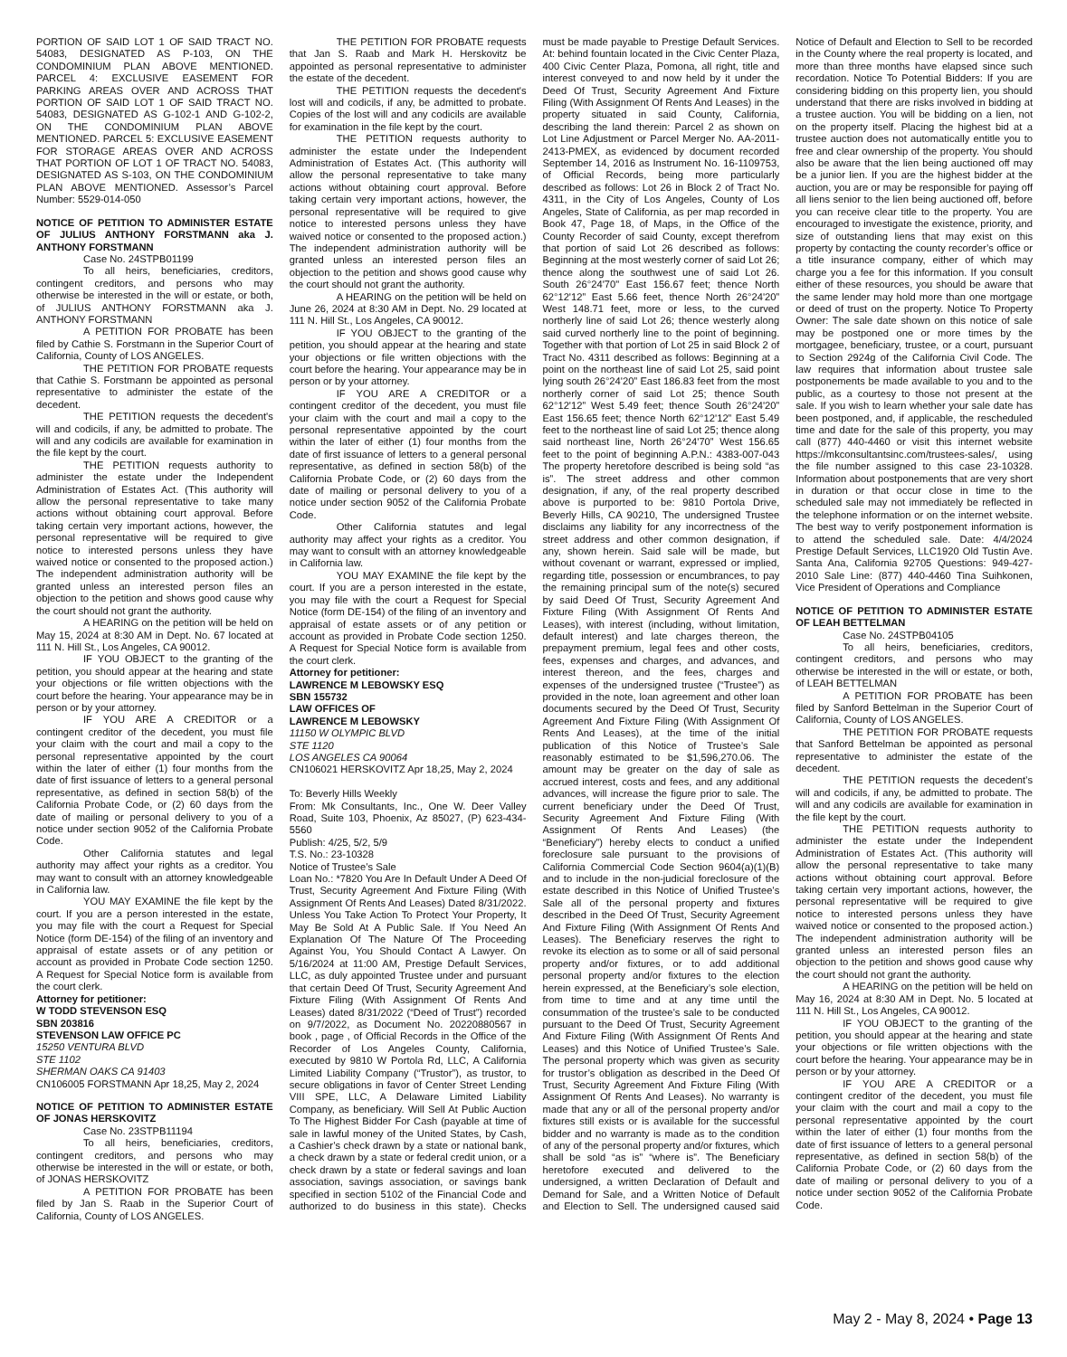PORTION OF SAID LOT 1 OF SAID TRACT NO. 54083, DESIGNATED AS P-103, ON THE CONDOMINIUM PLAN ABOVE MENTIONED. PARCEL 4: EXCLUSIVE EASEMENT FOR PARKING AREAS OVER AND ACROSS THAT PORTION OF SAID LOT 1 OF SAID TRACT NO. 54083, DESIGNATED AS G-102-1 AND G-102-2, ON THE CONDOMINIUM PLAN ABOVE MENTIONED. PARCEL 5: EXCLUSIVE EASEMENT FOR STORAGE AREAS OVER AND ACROSS THAT PORTION OF LOT 1 OF TRACT NO. 54083, DESIGNATED AS S-103, ON THE CONDOMINIUM PLAN ABOVE MENTIONED. Assessor’s Parcel Number: 5529-014-050
NOTICE OF PETITION TO ADMINISTER ESTATE OF JULIUS ANTHONY FORSTMANN aka J. ANTHONY FORSTMANN
Case No. 24STPB01199
To all heirs, beneficiaries, creditors, contingent creditors, and persons who may otherwise be interested in the will or estate, or both, of JULIUS ANTHONY FORSTMANN aka J. ANTHONY FORSTMANN
A PETITION FOR PROBATE has been filed by Cathie S. Forstmann in the Superior Court of California, County of LOS ANGELES.
THE PETITION FOR PROBATE requests that Cathie S. Forstmann be appointed as personal representative to administer the estate of the decedent.
THE PETITION requests the decedent's will and codicils, if any, be admitted to probate. The will and any codicils are available for examination in the file kept by the court.
THE PETITION requests authority to administer the estate under the Independent Administration of Estates Act. (This authority will allow the personal representative to take many actions without obtaining court approval. Before taking certain very important actions, however, the personal representative will be required to give notice to interested persons unless they have waived notice or consented to the proposed action.) The independent administration authority will be granted unless an interested person files an objection to the petition and shows good cause why the court should not grant the authority.
A HEARING on the petition will be held on May 15, 2024 at 8:30 AM in Dept. No. 67 located at 111 N. Hill St., Los Angeles, CA 90012.
IF YOU OBJECT to the granting of the petition, you should appear at the hearing and state your objections or file written objections with the court before the hearing. Your appearance may be in person or by your attorney.
IF YOU ARE A CREDITOR or a contingent creditor of the decedent, you must file your claim with the court and mail a copy to the personal representative appointed by the court within the later of either (1) four months from the date of first issuance of letters to a general personal representative, as defined in section 58(b) of the California Probate Code, or (2) 60 days from the date of mailing or personal delivery to you of a notice under section 9052 of the California Probate Code.
Other California statutes and legal authority may affect your rights as a creditor. You may want to consult with an attorney knowledgeable in California law.
YOU MAY EXAMINE the file kept by the court. If you are a person interested in the estate, you may file with the court a Request for Special Notice (form DE-154) of the filing of an inventory and appraisal of estate assets or of any petition or account as provided in Probate Code section 1250. A Request for Special Notice form is available from the court clerk.
Attorney for petitioner:
W TODD STEVENSON ESQ
SBN 203816
STEVENSON LAW OFFICE PC
15250 VENTURA BLVD
STE 1102
SHERMAN OAKS CA 91403
CN106005 FORSTMANN Apr 18,25, May 2, 2024
NOTICE OF PETITION TO ADMINISTER ESTATE OF JONAS HERSKOVITZ
Case No. 23STPB11194
To all heirs, beneficiaries, creditors, contingent creditors, and persons who may otherwise be interested in the will or estate, or both, of JONAS HERSKOVITZ
A PETITION FOR PROBATE has been filed by Jan S. Raab in the Superior Court of California, County of LOS ANGELES.
THE PETITION FOR PROBATE requests that Jan S. Raab and Mark H. Herskovitz be appointed as personal representative to administer the estate of the decedent.
THE PETITION requests the decedent's lost will and codicils, if any, be admitted to probate. Copies of the lost will and any codicils are available for examination in the file kept by the court.
THE PETITION requests authority to administer the estate under the Independent Administration of Estates Act. (This authority will allow the personal representative to take many actions without obtaining court approval. Before taking certain very important actions, however, the personal representative will be required to give notice to interested persons unless they have waived notice or consented to the proposed action.) The independent administration authority will be granted unless an interested person files an objection to the petition and shows good cause why the court should not grant the authority.
A HEARING on the petition will be held on June 26, 2024 at 8:30 AM in Dept. No. 29 located at 111 N. Hill St., Los Angeles, CA 90012.
IF YOU OBJECT to the granting of the petition, you should appear at the hearing and state your objections or file written objections with the court before the hearing. Your appearance may be in person or by your attorney.
IF YOU ARE A CREDITOR or a contingent creditor of the decedent, you must file your claim with the court and mail a copy to the personal representative appointed by the court within the later of either (1) four months from the date of first issuance of letters to a general personal representative, as defined in section 58(b) of the California Probate Code, or (2) 60 days from the date of mailing or personal delivery to you of a notice under section 9052 of the California Probate Code.
Other California statutes and legal authority may affect your rights as a creditor. You may want to consult with an attorney knowledgeable in California law.
YOU MAY EXAMINE the file kept by the court. If you are a person interested in the estate, you may file with the court a Request for Special Notice (form DE-154) of the filing of an inventory and appraisal of estate assets or of any petition or account as provided in Probate Code section 1250. A Request for Special Notice form is available from the court clerk.
Attorney for petitioner:
LAWRENCE M LEBOWSKY ESQ
SBN 155732
LAW OFFICES OF
LAWRENCE M LEBOWSKY
11150 W OLYMPIC BLVD
STE 1120
LOS ANGELES CA 90064
CN106021 HERSKOVITZ Apr 18,25, May 2, 2024
To: Beverly Hills Weekly
From: Mk Consultants, Inc., One W. Deer Valley Road, Suite 103, Phoenix, Az 85027, (P) 623-434-5560
Publish: 4/25, 5/2, 5/9
T.S. No.: 23-10328
Notice of Trustee’s Sale
Loan No.: *7820 You Are In Default Under A Deed Of Trust, Security Agreement And Fixture Filing (With Assignment Of Rents And Leases) Dated 8/31/2022. Unless You Take Action To Protect Your Property, It May Be Sold At A Public Sale. If You Need An Explanation Of The Nature Of The Proceeding Against You, You Should Contact A Lawyer. On 5/16/2024 at 11:00 AM, Prestige Default Services, LLC, as duly appointed Trustee under and pursuant that certain Deed Of Trust, Security Agreement And Fixture Filing (With Assignment Of Rents And Leases) dated 8/31/2022 (“Deed of Trust”) recorded on 9/7/2022, as Document No. 20220880567 in book , page , of Official Records in the Office of the Recorder of Los Angeles County, California, executed by 9810 W Portola Rd, LLC, A California Limited Liability Company (“Trustor”), as trustor, to secure obligations in favor of Center Street Lending VIII SPE, LLC, A Delaware Limited Liability Company, as beneficiary. Will Sell At Public Auction To The Highest Bidder For Cash (payable at time of sale in lawful money of the United States, by Cash, a Cashier’s check drawn by a state or national bank, a check drawn by a state or federal credit union, or a check drawn by a state or federal savings and loan association, savings association, or savings bank specified in section 5102 of the Financial Code and authorized to do business in this state). Checks must be made payable to Prestige Default Services. At: behind fountain located in the Civic Center Plaza, 400 Civic Center Plaza, Pomona, all right, title and interest conveyed to and now held by it under the Deed Of Trust, Security Agreement And Fixture Filing (With Assignment Of Rents And Leases) in the property situated in said County, California, describing the land therein: Parcel 2 as shown on Lot Line Adjustment or Parcel Merger No. AA-2011-2413-PMEX, as evidenced by document recorded September 14, 2016 as Instrument No. 16-1109753, of Official Records, being more particularly described as follows: Lot 26 in Block 2 of Tract No. 4311, in the City of Los Angeles, County of Los Angeles, State of California, as per map recorded in Book 47, Page 18, of Maps, in the Office of the County Recorder of said County, except therefrom that portion of said Lot 26 described as follows: Beginning at the most westerly corner of said Lot 26; thence along the southwest une of said Lot 26. South 26°24'70" East 156.67 feet; thence North 62°12'12” East 5.66 feet, thence North 26°24'20” West 148.71 feet, more or less, to the curved northerly line of said Lot 26; thence westerly along said curved northerly line to the point of beginning. Together with that portion of Lot 25 in said Block 2 of Tract No. 4311 described as follows: Beginning at a point on the northeast line of said Lot 25, said point lying south 26°24'20” East 186.83 feet from the most northerly corner of said Lot 25; thence South 62°12'12” West 5.49 feet; thence South 26°24'20” East 156.65 feet; thence North 62°12'12” East 5.49 feet to the northeast line of said Lot 25; thence along said northeast line, North 26°24'70” West 156.65 feet to the point of beginning A.P.N.: 4383-007-043 The property heretofore described is being sold “as is”. The street address and other common designation, if any, of the real property described above is purported to be: 9810 Portola Drive, Beverly Hills, CA 90210, The undersigned Trustee disclaims any liability for any incorrectness of the street address and other common designation, if any, shown herein. Said sale will be made, but without covenant or warrant, expressed or implied, regarding title, possession or encumbrances, to pay the remaining principal sum of the note(s) secured by said Deed Of Trust, Security Agreement And Fixture Filing (With Assignment Of Rents And Leases), with interest (including, without limitation, default interest) and late charges thereon, the prepayment premium, legal fees and other costs, fees, expenses and charges, and advances, and interest thereon, and the fees, charges and expenses of the undersigned trustee (“Trustee”) as provided in the note, loan agreement and other loan documents secured by the Deed Of Trust, Security Agreement And Fixture Filing (With Assignment Of Rents And Leases), at the time of the initial publication of this Notice of Trustee’s Sale reasonably estimated to be $1,596,270.06. The amount may be greater on the day of sale as accrued interest, costs and fees, and any additional advances, will increase the figure prior to sale. The current beneficiary under the Deed Of Trust, Security Agreement And Fixture Filing (With Assignment Of Rents And Leases) (the “Beneficiary”) hereby elects to conduct a unified foreclosure sale pursuant to the provisions of California Commercial Code Section 9604(a)(1)(B) and to include in the non-judicial foreclosure of the estate described in this Notice of Unified Trustee’s Sale all of the personal property and fixtures described in the Deed Of Trust, Security Agreement And Fixture Filing (With Assignment Of Rents And Leases). The Beneficiary reserves the right to revoke its election as to some or all of said personal property and/or fixtures, or to add additional personal property and/or fixtures to the election herein expressed, at the Beneficiary’s sole election, from time to time and at any time until the consummation of the trustee’s sale to be conducted pursuant to the Deed Of Trust, Security Agreement And Fixture Filing (With Assignment Of Rents And Leases) and this Notice of Unified Trustee’s Sale. The personal property which was given as security for trustor’s obligation as described in the Deed Of Trust, Security Agreement And Fixture Filing (With Assignment Of Rents And Leases). No warranty is made that any or all of the personal property and/or fixtures still exists or is available for the successful bidder and no warranty is made as to the condition of any of the personal property and/or fixtures, which shall be sold “as is” “where is”. The Beneficiary heretofore executed and delivered to the undersigned, a written Declaration of Default and Demand for Sale, and a Written Notice of Default and Election to Sell. The undersigned caused said Notice of Default and Election to Sell to be recorded in the County where the real property is located, and more than three months have elapsed since such recordation. Notice To Potential Bidders: If you are considering bidding on this property lien, you should understand that there are risks involved in bidding at a trustee auction. You will be bidding on a lien, not on the property itself. Placing the highest bid at a trustee auction does not automatically entitle you to free and clear ownership of the property. You should also be aware that the lien being auctioned off may be a junior lien. If you are the highest bidder at the auction, you are or may be responsible for paying off all liens senior to the lien being auctioned off, before you can receive clear title to the property. You are encouraged to investigate the existence, priority, and size of outstanding liens that may exist on this property by contacting the county recorder’s office or a title insurance company, either of which may charge you a fee for this information. If you consult either of these resources, you should be aware that the same lender may hold more than one mortgage or deed of trust on the property. Notice To Property Owner: The sale date shown on this notice of sale may be postponed one or more times by the mortgagee, beneficiary, trustee, or a court, pursuant to Section 2924g of the California Civil Code. The law requires that information about trustee sale postponements be made available to you and to the public, as a courtesy to those not present at the sale. If you wish to learn whether your sale date has been postponed, and, if applicable, the rescheduled time and date for the sale of this property, you may call (877) 440-4460 or visit this internet website https://mkconsultantsinc.com/trustees-sales/, using the file number assigned to this case 23-10328. Information about postponements that are very short in duration or that occur close in time to the scheduled sale may not immediately be reflected in the telephone information or on the internet website. The best way to verify postponement information is to attend the scheduled sale. Date: 4/4/2024 Prestige Default Services, LLC1920 Old Tustin Ave. Santa Ana, California 92705 Questions: 949-427-2010 Sale Line: (877) 440-4460 Tina Suihkonen, Vice President of Operations and Compliance
NOTICE OF PETITION TO ADMINISTER ESTATE OF LEAH BETTELMAN
Case No. 24STPB04105
To all heirs, beneficiaries, creditors, contingent creditors, and persons who may otherwise be interested in the will or estate, or both, of LEAH BETTELMAN
A PETITION FOR PROBATE has been filed by Sanford Bettelman in the Superior Court of California, County of LOS ANGELES.
THE PETITION FOR PROBATE requests that Sanford Bettelman be appointed as personal representative to administer the estate of the decedent.
THE PETITION requests the decedent’s will and codicils, if any, be admitted to probate. The will and any codicils are available for examination in the file kept by the court.
THE PETITION requests authority to administer the estate under the Independent Administration of Estates Act. (This authority will allow the personal representative to take many actions without obtaining court approval. Before taking certain very important actions, however, the personal representative will be required to give notice to interested persons unless they have waived notice or consented to the proposed action.) The independent administration authority will be granted unless an interested person files an objection to the petition and shows good cause why the court should not grant the authority.
A HEARING on the petition will be held on May 16, 2024 at 8:30 AM in Dept. No. 5 located at 111 N. Hill St., Los Angeles, CA 90012.
IF YOU OBJECT to the granting of the petition, you should appear at the hearing and state your objections or file written objections with the court before the hearing. Your appearance may be in person or by your attorney.
IF YOU ARE A CREDITOR or a contingent creditor of the decedent, you must file your claim with the court and mail a copy to the personal representative appointed by the court within the later of either (1) four months from the date of first issuance of letters to a general personal representative, as defined in section 58(b) of the California Probate Code, or (2) 60 days from the date of mailing or personal delivery to you of a notice under section 9052 of the California Probate Code.
May 2 - May 8, 2024 • Page 13